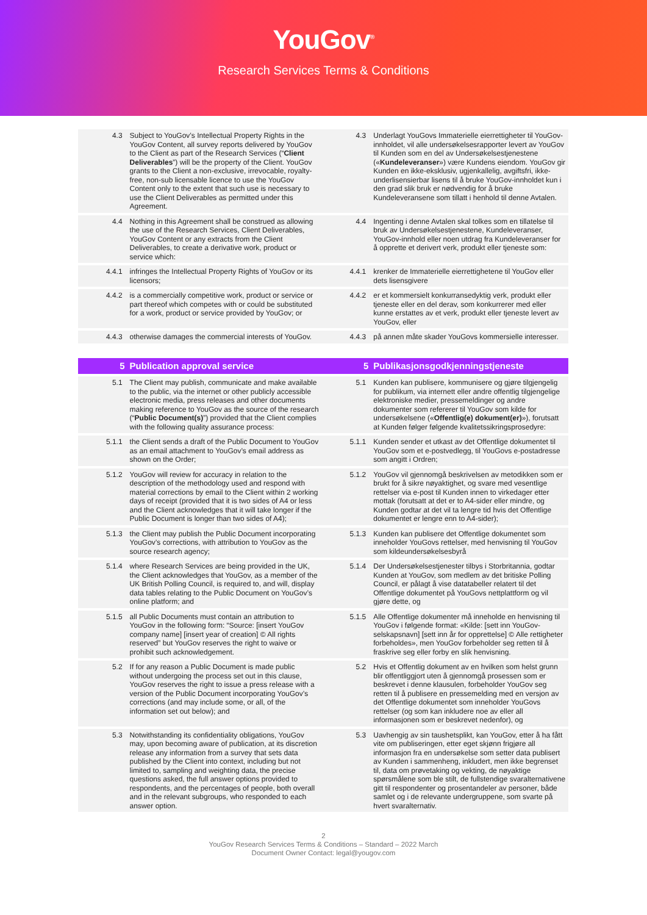YouGov<sup>®</sup>
Research Services Terms & Conditions
| 4.3 | Subject to YouGov’s Intellectual Property Rights in the YouGov Content, all survey reports delivered by YouGov to the Client as part of the Research Services (“ Client Deliverables ”) will be the property of the Client. YouGov grants to the Client a non-exclusive, irrevocable, royalty-free, non-sub licensable licence to use the YouGov Content only to the extent that such use is necessary to use the Client Deliverables as permitted under this Agreement. | 4.3 | Underlagt YouGovs Immaterielle eierrettigheter til YouGov-innholdet, vil alle undersøkelsesrapporter levert av YouGov til Kunden som en del av Undersøkelsestjenestene (« Kundeleveranser ») være Kundens eiendom. YouGov gir Kunden en ikke-eksklusiv, ugjenkallelig, avgiftsfri, ikke-underlisensierbar lisens til å bruke YouGov-innholdet kun i den grad slik bruk er nødvendig for å bruke Kundeleveransene som tillatt i henhold til denne Avtalen. |
| 4.4 | Nothing in this Agreement shall be construed as allowing the use of the Research Services, Client Deliverables, YouGov Content or any extracts from the Client Deliverables, to create a derivative work, product or service which: | 4.4 | Ingenting i denne Avtalen skal tolkes som en tillatelse til bruk av Undersøkelsestjenestene, Kundeleveranser, YouGov-innhold eller noen utdrag fra Kundeleveranser for å opprette et derivert verk, produkt eller tjeneste som: |
| 4.4.1 | infringes the Intellectual Property Rights of YouGov or its licensors; | 4.4.1 | krenker de Immaterielle eierrettighetene til YouGov eller dets lisensgivere |
| 4.4.2 | is a commercially competitive work, product or service or part thereof which competes with or could be substituted for a work, product or service provided by YouGov; or | 4.4.2 | er et kommersielt konkurransedyktig verk, produkt eller tjeneste eller en del derav, som konkurrerer med eller kunne erstattes av et verk, produkt eller tjeneste levert av YouGov, eller |
| 4.4.3 | otherwise damages the commercial interests of YouGov. | 4.4.3 | på annen måte skader YouGovs kommersielle interesser. |
| 5 | Publication approval service | 5 | Publikasjonsgodkjenningstjeneste |
| 5.1 | The Client may publish, communicate and make available to the public, via the internet or other publicly accessible electronic media, press releases and other documents making reference to YouGov as the source of the research (“ Public Document(s) ”) provided that the Client complies with the following quality assurance process: | 5.1 | Kunden kan publisere, kommunisere og gjøre tilgjengelig for publikum, via internett eller andre offentlig tilgjengelige elektroniske medier, pressemeldinger og andre dokumenter som refererer til YouGov som kilde for undersøkelsene (« Offentlig(e) dokument(er) »), forutsatt at Kunden følger følgende kvalitetssikringsprosedyre: |
| 5.1.1 | the Client sends a draft of the Public Document to YouGov as an email attachment to YouGov’s email address as shown on the Order; | 5.1.1 | Kunden sender et utkast av det Offentlige dokumentet til YouGov som et e-postvedlegg, til YouGovs e-postadresse som angitt i Ordren; |
| 5.1.2 | YouGov will review for accuracy in relation to the description of the methodology used and respond with material corrections by email to the Client within 2 working days of receipt (provided that it is two sides of A4 or less and the Client acknowledges that it will take longer if the Public Document is longer than two sides of A4); | 5.1.2 | YouGov vil gjennomgå beskrivelsen av metodikken som er brukt for å sikre nøyaktighet, og svare med vesentlige rettelser via e-post til Kunden innen to virkedager etter mottak (forutsatt at det er to A4-sider eller mindre, og Kunden godtar at det vil ta lengre tid hvis det Offentlige dokumentet er lengre enn to A4-sider); |
| 5.1.3 | the Client may publish the Public Document incorporating YouGov’s corrections, with attribution to YouGov as the source research agency; | 5.1.3 | Kunden kan publisere det Offentlige dokumentet som inneholder YouGovs rettelser, med henvisning til YouGov som kildeundersøkelsesbyrå |
| 5.1.4 | where Research Services are being provided in the UK, the Client acknowledges that YouGov, as a member of the UK British Polling Council, is required to, and will, display data tables relating to the Public Document on YouGov’s online platform; and | 5.1.4 | Der Undersøkelsestjenester tilbys i Storbritannia, godtar Kunden at YouGov, som medlem av det britiske Polling Council, er pålagt å vise datatabeller relatert til det Offentlige dokumentet på YouGovs nettplattform og vil gjøre dette, og |
| 5.1.5 | all Public Documents must contain an attribution to YouGov in the following form: “Source: [insert YouGov company name] [insert year of creation] © All rights reserved” but YouGov reserves the right to waive or prohibit such acknowledgement. | 5.1.5 | Alle Offentlige dokumenter må inneholde en henvisning til YouGov i følgende format: «Kilde: [sett inn YouGov-selskapsnavn] [sett inn år for opprettelse] © Alle rettigheter forbeholdes», men YouGov forbeholder seg retten til å fraskrive seg eller forby en slik henvisning. |
| 5.2 | If for any reason a Public Document is made public without undergoing the process set out in this clause, YouGov reserves the right to issue a press release with a version of the Public Document incorporating YouGov’s corrections (and may include some, or all, of the information set out below); and | 5.2 | Hvis et Offentlig dokument av en hvilken som helst grunn blir offentliggjort uten å gjennomgå prosessen som er beskrevet i denne klausulen, forbeholder YouGov seg retten til å publisere en pressemelding med en versjon av det Offentlige dokumentet som inneholder YouGovs rettelser (og som kan inkludere noe av eller all informasjonen som er beskrevet nedenfor), og |
| 5.3 | Notwithstanding its confidentiality obligations, YouGov may, upon becoming aware of publication, at its discretion release any information from a survey that sets data published by the Client into context, including but not limited to, sampling and weighting data, the precise questions asked, the full answer options provided to respondents, and the percentages of people, both overall and in the relevant subgroups, who responded to each answer option. | 5.3 | Uavhengig av sin taushetsplikt, kan YouGov, etter å ha fått vite om publiseringen, etter eget skjønn frigjøre all informasjon fra en undersøkelse som setter data publisert av Kunden i sammenheng, inkludert, men ikke begrenset til, data om prøvetaking og vekting, de nøyaktige spørsmålene som ble stilt, de fullstendige svaralternativene gitt til respondenter og prosentandeler av personer, både samlet og i de relevante undergruppene, som svarte på hvert svaralternativ. |
2
YouGov Research Services Terms & Conditions – Standard – 2022 March
Document Owner Contact: legal@yougov.com